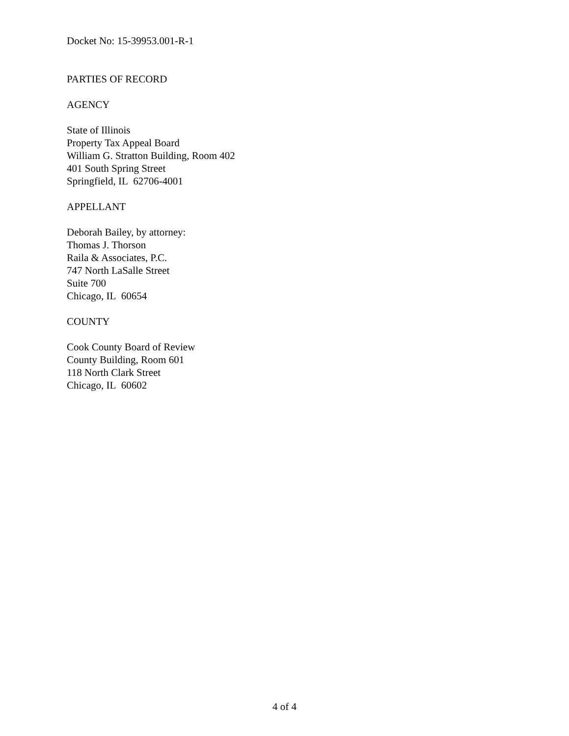Docket No: 15-39953.001-R-1
PARTIES OF RECORD
AGENCY
State of Illinois
Property Tax Appeal Board
William G. Stratton Building, Room 402
401 South Spring Street
Springfield, IL 62706-4001
APPELLANT
Deborah Bailey, by attorney:
Thomas J. Thorson
Raila & Associates, P.C.
747 North LaSalle Street
Suite 700
Chicago, IL 60654
COUNTY
Cook County Board of Review
County Building, Room 601
118 North Clark Street
Chicago, IL 60602
4 of 4